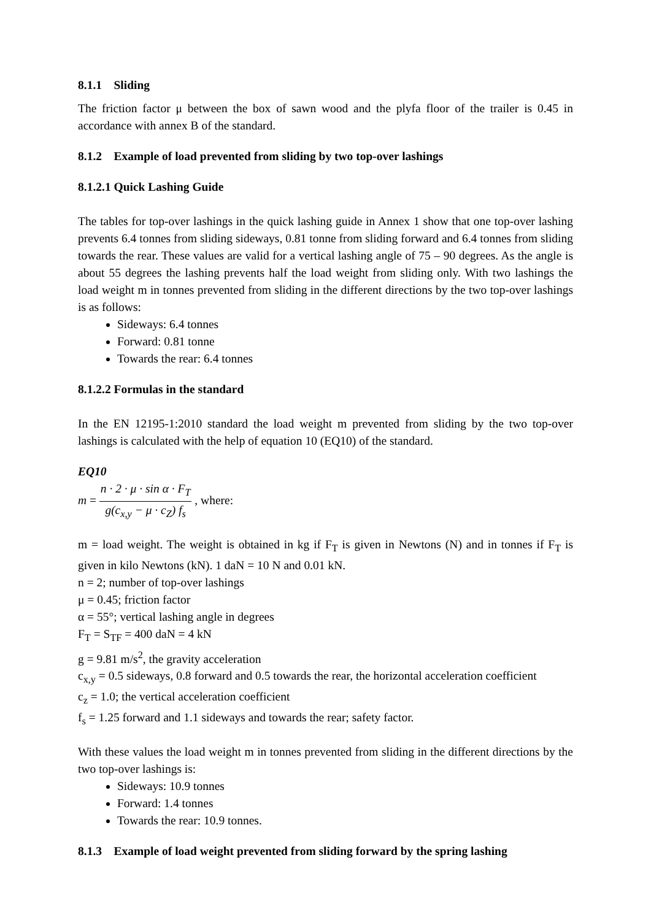8.1.1 Sliding
The friction factor μ between the box of sawn wood and the plyfa floor of the trailer is 0.45 in accordance with annex B of the standard.
8.1.2 Example of load prevented from sliding by two top-over lashings
8.1.2.1 Quick Lashing Guide
The tables for top-over lashings in the quick lashing guide in Annex 1 show that one top-over lashing prevents 6.4 tonnes from sliding sideways, 0.81 tonne from sliding forward and 6.4 tonnes from sliding towards the rear. These values are valid for a vertical lashing angle of 75 – 90 degrees. As the angle is about 55 degrees the lashing prevents half the load weight from sliding only. With two lashings the load weight m in tonnes prevented from sliding in the different directions by the two top-over lashings is as follows:
Sideways: 6.4 tonnes
Forward: 0.81 tonne
Towards the rear: 6.4 tonnes
8.1.2.2 Formulas in the standard
In the EN 12195-1:2010 standard the load weight m prevented from sliding by the two top-over lashings is calculated with the help of equation 10 (EQ10) of the standard.
EQ10
m = n · 2 · μ · sin α · F<sub>T</sub> g(c<sub>x,y</sub> − μ · c<sub>Z</sub>) f<sub>s</sub> , where:
m = load weight. The weight is obtained in kg if F<sub>T</sub> is given in Newtons (N) and in tonnes if F<sub>T</sub> is given in kilo Newtons (kN). 1 daN = 10 N and 0.01 kN.
n = 2; number of top-over lashings
μ = 0.45; friction factor
α = 55°; vertical lashing angle in degrees
F<sub>T</sub> = S<sub>TF</sub> = 400 daN = 4 kN
g = 9.81 m/s<sup>2</sup>, the gravity acceleration
c<sub>x,y</sub> = 0.5 sideways, 0.8 forward and 0.5 towards the rear, the horizontal acceleration coefficient
c<sub>z</sub> = 1.0; the vertical acceleration coefficient
f<sub>s</sub> = 1.25 forward and 1.1 sideways and towards the rear; safety factor.
With these values the load weight m in tonnes prevented from sliding in the different directions by the two top-over lashings is:
Sideways: 10.9 tonnes
Forward: 1.4 tonnes
Towards the rear: 10.9 tonnes.
8.1.3 Example of load weight prevented from sliding forward by the spring lashing